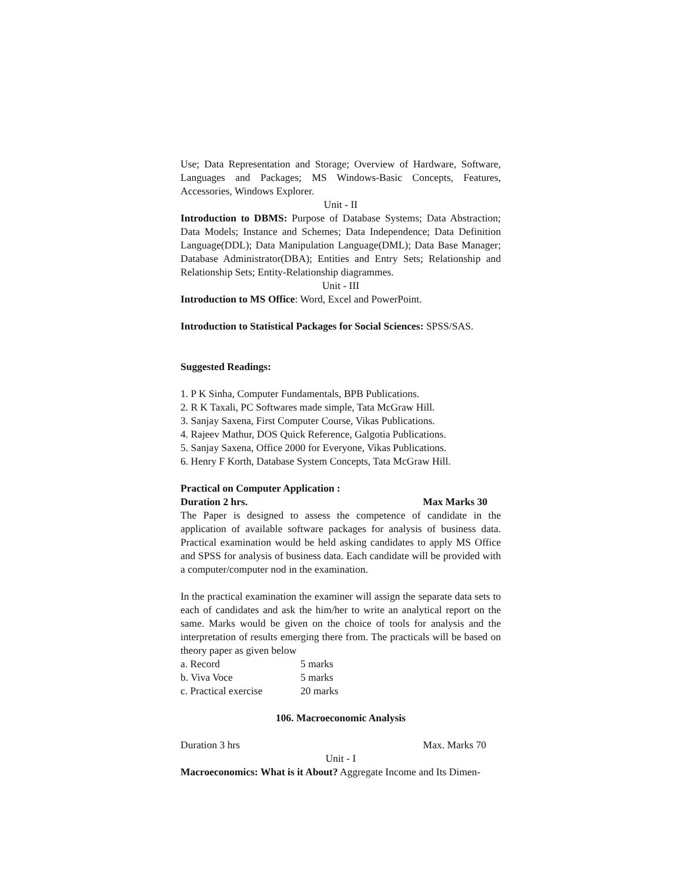Use; Data Representation and Storage; Overview of Hardware, Software, Languages and Packages; MS Windows-Basic Concepts, Features, Accessories, Windows Explorer.
Unit - II
Introduction to DBMS: Purpose of Database Systems; Data Abstraction; Data Models; Instance and Schemes; Data Independence; Data Definition Language(DDL); Data Manipulation Language(DML); Data Base Manager; Database Administrator(DBA); Entities and Entry Sets; Relationship and Relationship Sets; Entity-Relationship diagrammes.
Unit - III
Introduction to MS Office: Word, Excel and PowerPoint.
Introduction to Statistical Packages for Social Sciences: SPSS/SAS.
Suggested Readings:
1. P K Sinha, Computer Fundamentals, BPB Publications.
2. R K Taxali, PC Softwares made simple, Tata McGraw Hill.
3. Sanjay Saxena, First Computer Course, Vikas Publications.
4. Rajeev Mathur, DOS Quick Reference, Galgotia Publications.
5. Sanjay Saxena, Office 2000 for Everyone, Vikas Publications.
6. Henry F Korth, Database System Concepts, Tata McGraw Hill.
Practical on Computer Application :
Duration 2 hrs. Max Marks 30
The Paper is designed to assess the competence of candidate in the application of available software packages for analysis of business data. Practical examination would be held asking candidates to apply MS Office and SPSS for analysis of business data. Each candidate will be provided with a computer/computer nod in the examination.
In the practical examination the examiner will assign the separate data sets to each of candidates and ask the him/her to write an analytical report on the same. Marks would be given on the choice of tools for analysis and the interpretation of results emerging there from. The practicals will be based on theory paper as given below
| a. Record | 5 marks |
| b. Viva Voce | 5 marks |
| c. Practical exercise | 20 marks |
106. Macroeconomic Analysis
Duration 3 hrs Max. Marks 70
Unit - I
Macroeconomics: What is it About? Aggregate Income and Its Dimen-